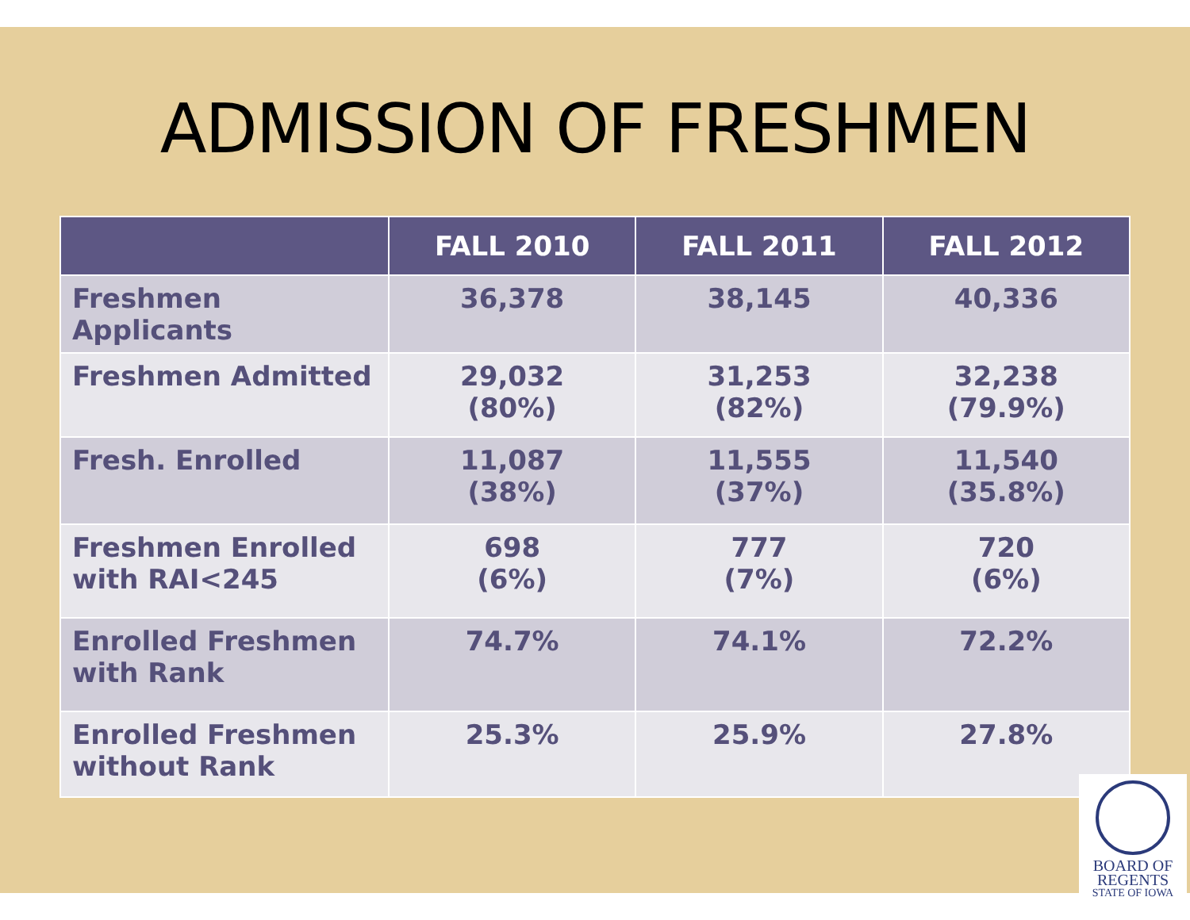ADMISSION OF FRESHMEN
| | FALL 2010 | FALL 2011 | FALL 2012 |
| --- | --- | --- | --- |
| Freshmen Applicants | 36,378 | 38,145 | 40,336 |
| Freshmen Admitted | 29,032 (80%) | 31,253 (82%) | 32,238 (79.9%) |
| Fresh. Enrolled | 11,087 (38%) | 11,555 (37%) | 11,540 (35.8%) |
| Freshmen Enrolled with RAI<245 | 698 (6%) | 777 (7%) | 720 (6%) |
| Enrolled Freshmen with Rank | 74.7% | 74.1% | 72.2% |
| Enrolled Freshmen without Rank | 25.3% | 25.9% | 27.8% |
BOARD OF
REGENTS
STATE OF IOWA